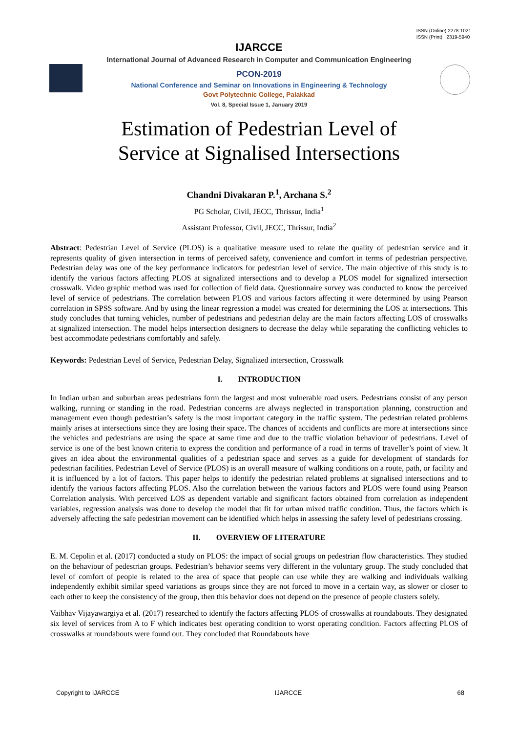ISSN (Online) 2278-1021
ISSN (Print) 2319-5940
IJARCCE
International Journal of Advanced Research in Computer and Communication Engineering
PCON-2019
National Conference and Seminar on Innovations in Engineering & Technology
Govt Polytechnic College, Palakkad
Vol. 8, Special Issue 1, January 2019
Estimation of Pedestrian Level of
Service at Signalised Intersections
Chandni Divakaran P.<sup>1</sup>, Archana S.<sup>2</sup>
PG Scholar, Civil, JECC, Thrissur, India<sup>1</sup>
Assistant Professor, Civil, JECC, Thrissur, India<sup>2</sup>
Abstract: Pedestrian Level of Service (PLOS) is a qualitative measure used to relate the quality of pedestrian service and it represents quality of given intersection in terms of perceived safety, convenience and comfort in terms of pedestrian perspective. Pedestrian delay was one of the key performance indicators for pedestrian level of service. The main objective of this study is to identify the various factors affecting PLOS at signalized intersections and to develop a PLOS model for signalized intersection crosswalk. Video graphic method was used for collection of field data. Questionnaire survey was conducted to know the perceived level of service of pedestrians. The correlation between PLOS and various factors affecting it were determined by using Pearson correlation in SPSS software. And by using the linear regression a model was created for determining the LOS at intersections. This study concludes that turning vehicles, number of pedestrians and pedestrian delay are the main factors affecting LOS of crosswalks at signalized intersection. The model helps intersection designers to decrease the delay while separating the conflicting vehicles to best accommodate pedestrians comfortably and safely.
Keywords: Pedestrian Level of Service, Pedestrian Delay, Signalized intersection, Crosswalk
I. INTRODUCTION
In Indian urban and suburban areas pedestrians form the largest and most vulnerable road users. Pedestrians consist of any person walking, running or standing in the road. Pedestrian concerns are always neglected in transportation planning, construction and management even though pedestrian’s safety is the most important category in the traffic system. The pedestrian related problems mainly arises at intersections since they are losing their space. The chances of accidents and conflicts are more at intersections since the vehicles and pedestrians are using the space at same time and due to the traffic violation behaviour of pedestrians. Level of service is one of the best known criteria to express the condition and performance of a road in terms of traveller’s point of view. It gives an idea about the environmental qualities of a pedestrian space and serves as a guide for development of standards for pedestrian facilities. Pedestrian Level of Service (PLOS) is an overall measure of walking conditions on a route, path, or facility and it is influenced by a lot of factors. This paper helps to identify the pedestrian related problems at signalised intersections and to identify the various factors affecting PLOS. Also the correlation between the various factors and PLOS were found using Pearson Correlation analysis. With perceived LOS as dependent variable and significant factors obtained from correlation as independent variables, regression analysis was done to develop the model that fit for urban mixed traffic condition. Thus, the factors which is adversely affecting the safe pedestrian movement can be identified which helps in assessing the safety level of pedestrians crossing.
II. OVERVIEW OF LITERATURE
E. M. Cepolin et al. (2017) conducted a study on PLOS: the impact of social groups on pedestrian flow characteristics. They studied on the behaviour of pedestrian groups. Pedestrian’s behavior seems very different in the voluntary group. The study concluded that level of comfort of people is related to the area of space that people can use while they are walking and individuals walking independently exhibit similar speed variations as groups since they are not forced to move in a certain way, as slower or closer to each other to keep the consistency of the group, then this behavior does not depend on the presence of people clusters solely.
Vaibhav Vijayawargiya et al. (2017) researched to identify the factors affecting PLOS of crosswalks at roundabouts. They designated six level of services from A to F which indicates best operating condition to worst operating condition. Factors affecting PLOS of crosswalks at roundabouts were found out. They concluded that Roundabouts have
Copyright to IJARCCE IJARCCE 68